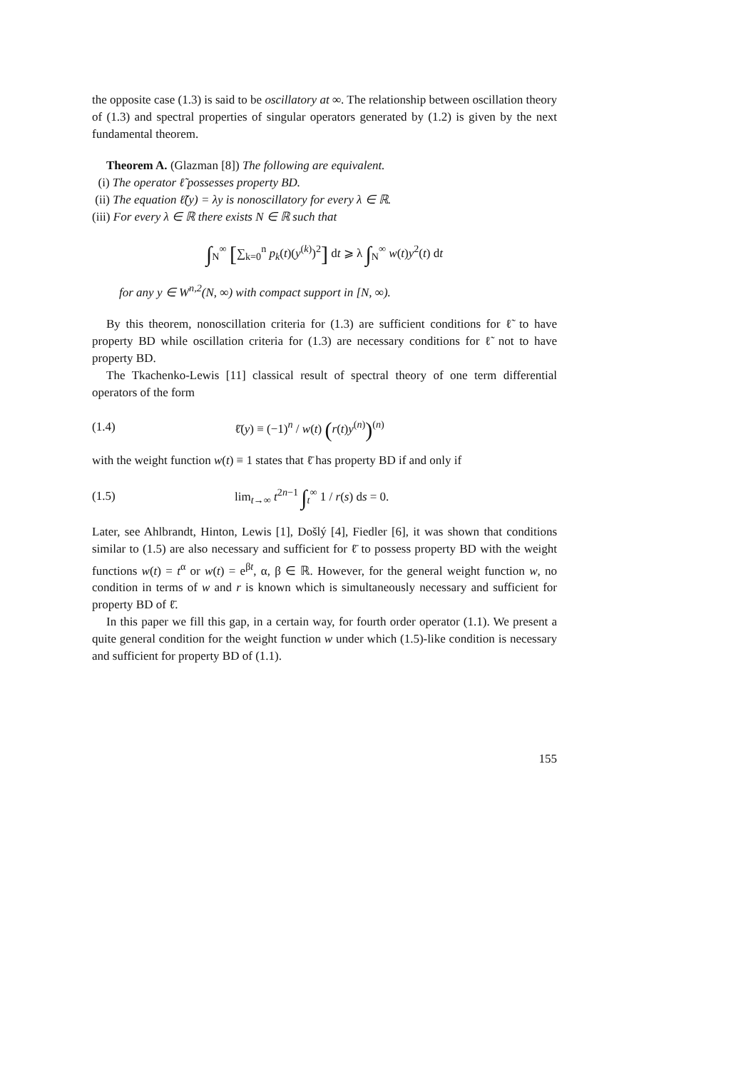the opposite case (1.3) is said to be oscillatory at ∞. The relationship between oscillation theory of (1.3) and spectral properties of singular operators generated by (1.2) is given by the next fundamental theorem.
Theorem A. (Glazman [8]) The following are equivalent.
(i) The operator ℓ̃ possesses property BD.
(ii) The equation ℓ̃(y) = λy is nonoscillatory for every λ ∈ ℝ.
(iii) For every λ ∈ ℝ there exists N ∈ ℝ such that
∫<sub>N</sub><sup>∞</sup> [∑<sub>k=0</sub><sup>n</sup> p<sub>k</sub>(t)(y<sup>(k)</sup>)<sup>2</sup>] dt ⩾ λ ∫<sub>N</sub><sup>∞</sup> w(t)y<sup>2</sup>(t) dt
for any y ∈ W<sup>n,2</sup>(N, ∞) with compact support in [N, ∞).
By this theorem, nonoscillation criteria for (1.3) are sufficient conditions for ℓ̃ to have property BD while oscillation criteria for (1.3) are necessary conditions for ℓ̃ not to have property BD.
The Tkachenko-Lewis [11] classical result of spectral theory of one term differential operators of the form
(1.4) ℓ̄(y) ≡ (−1)<sup>n</sup> / w(t) (r(t)y<sup>(n)</sup>)<sup>(n)</sup>
with the weight function w(t) ≡ 1 states that ℓ̄ has property BD if and only if
(1.5) lim<sub>t→∞</sub> t<sup>2n−1</sup> ∫<sub>t</sub><sup>∞</sup> 1 / r(s) ds = 0.
Later, see Ahlbrandt, Hinton, Lewis [1], Došlý [4], Fiedler [6], it was shown that conditions similar to (1.5) are also necessary and sufficient for ℓ̄ to possess property BD with the weight functions w(t) = t<sup>α</sup> or w(t) = e<sup>βt</sup>, α, β ∈ ℝ. However, for the general weight function w, no condition in terms of w and r is known which is simultaneously necessary and sufficient for property BD of ℓ̄.
In this paper we fill this gap, in a certain way, for fourth order operator (1.1). We present a quite general condition for the weight function w under which (1.5)-like condition is necessary and sufficient for property BD of (1.1).
155